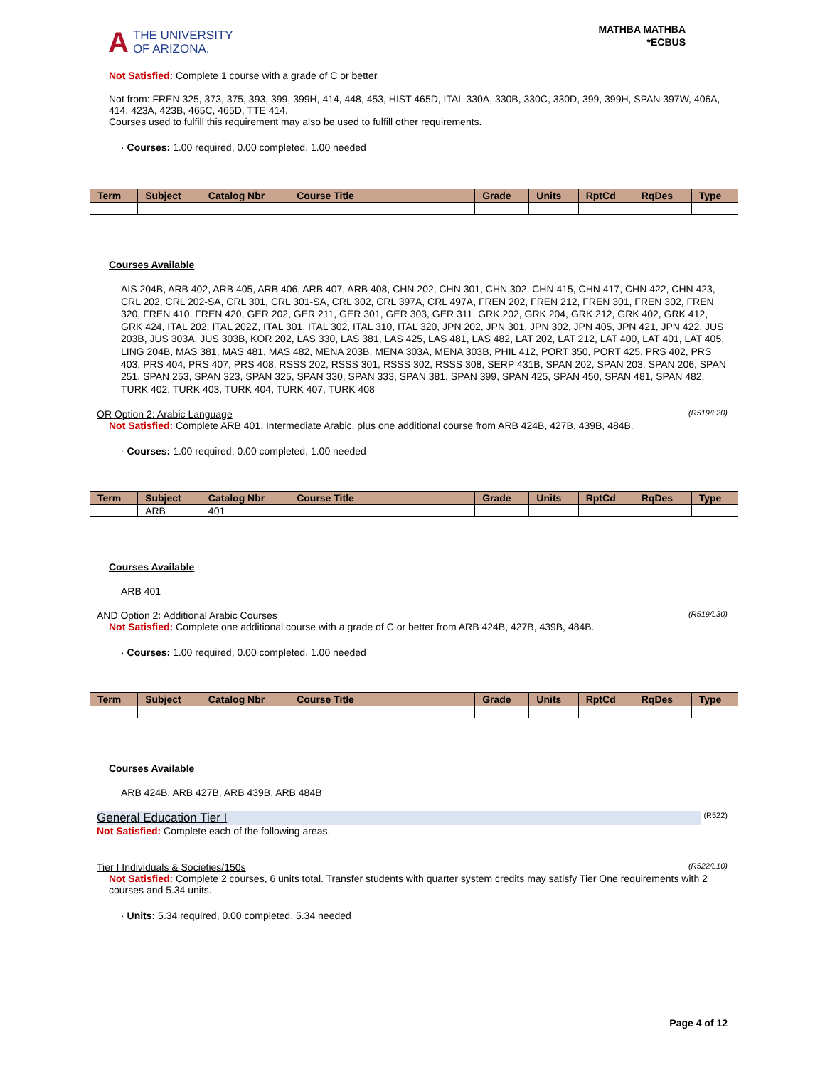A THE UNIVERSITY
OF ARIZONA.
MATHBA MATHBA
*ECBUS
Not Satisfied: Complete 1 course with a grade of C or better.
Not from: FREN 325, 373, 375, 393, 399, 399H, 414, 448, 453, HIST 465D, ITAL 330A, 330B, 330C, 330D, 399, 399H, SPAN 397W, 406A, 414, 423A, 423B, 465C, 465D, TTE 414.
Courses used to fulfill this requirement may also be used to fulfill other requirements.
· Courses: 1.00 required, 0.00 completed, 1.00 needed
| Term | Subject | Catalog Nbr | Course Title | Grade | Units | RptCd | RqDes | Type |
| --- | --- | --- | --- | --- | --- | --- | --- | --- |
Courses Available
AIS 204B, ARB 402, ARB 405, ARB 406, ARB 407, ARB 408, CHN 202, CHN 301, CHN 302, CHN 415, CHN 417, CHN 422, CHN 423, CRL 202, CRL 202-SA, CRL 301, CRL 301-SA, CRL 302, CRL 397A, CRL 497A, FREN 202, FREN 212, FREN 301, FREN 302, FREN 320, FREN 410, FREN 420, GER 202, GER 211, GER 301, GER 303, GER 311, GRK 202, GRK 204, GRK 212, GRK 402, GRK 412, GRK 424, ITAL 202, ITAL 202Z, ITAL 301, ITAL 302, ITAL 310, ITAL 320, JPN 202, JPN 301, JPN 302, JPN 405, JPN 421, JPN 422, JUS 203B, JUS 303A, JUS 303B, KOR 202, LAS 330, LAS 381, LAS 425, LAS 481, LAS 482, LAT 202, LAT 212, LAT 400, LAT 401, LAT 405, LING 204B, MAS 381, MAS 481, MAS 482, MENA 203B, MENA 303A, MENA 303B, PHIL 412, PORT 350, PORT 425, PRS 402, PRS 403, PRS 404, PRS 407, PRS 408, RSSS 202, RSSS 301, RSSS 302, RSSS 308, SERP 431B, SPAN 202, SPAN 203, SPAN 206, SPAN 251, SPAN 253, SPAN 323, SPAN 325, SPAN 330, SPAN 333, SPAN 381, SPAN 399, SPAN 425, SPAN 450, SPAN 481, SPAN 482, TURK 402, TURK 403, TURK 404, TURK 407, TURK 408
OR Option 2: Arabic Language (R519/L20)
Not Satisfied: Complete ARB 401, Intermediate Arabic, plus one additional course from ARB 424B, 427B, 439B, 484B.
· Courses: 1.00 required, 0.00 completed, 1.00 needed
| Term | Subject | Catalog Nbr | Course Title | Grade | Units | RptCd | RqDes | Type |
| --- | --- | --- | --- | --- | --- | --- | --- | --- |
| | ARB | 401 | | | | | | |
Courses Available
ARB 401
AND Option 2: Additional Arabic Courses (R519/L30)
Not Satisfied: Complete one additional course with a grade of C or better from ARB 424B, 427B, 439B, 484B.
· Courses: 1.00 required, 0.00 completed, 1.00 needed
| Term | Subject | Catalog Nbr | Course Title | Grade | Units | RptCd | RqDes | Type |
| --- | --- | --- | --- | --- | --- | --- | --- | --- |
Courses Available
ARB 424B, ARB 427B, ARB 439B, ARB 484B
General Education Tier I (R522)
Not Satisfied: Complete each of the following areas.
Tier I Individuals & Societies/150s (R522/L10)
Not Satisfied: Complete 2 courses, 6 units total. Transfer students with quarter system credits may satisfy Tier One requirements with 2 courses and 5.34 units.
· Units: 5.34 required, 0.00 completed, 5.34 needed
Page 4 of 12